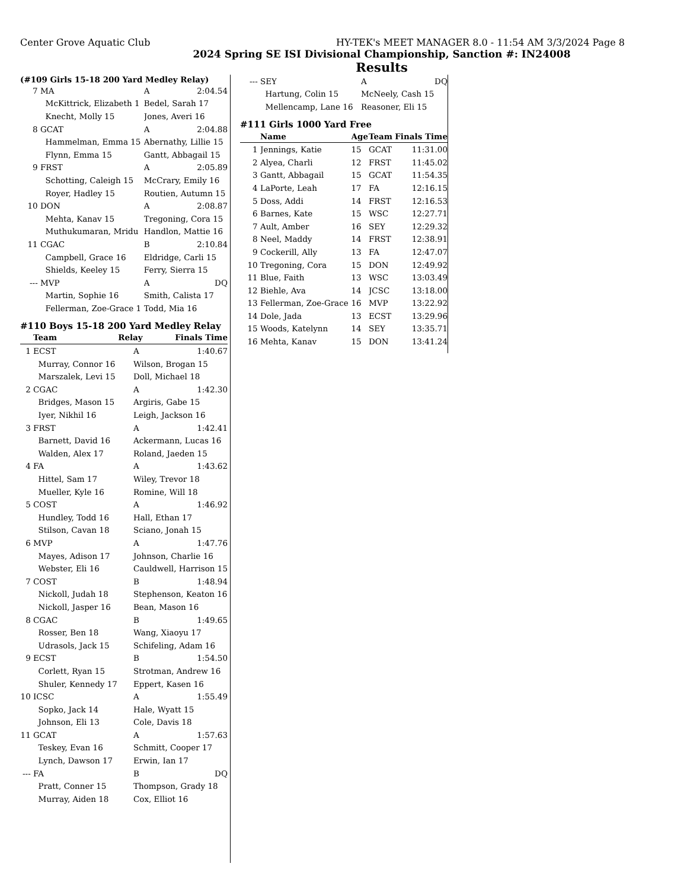Center Grove Aquatic Club HY-TEK's MEET MANAGER 8.0 - 11:54 AM 3/3/2024 Page 8
2024 Spring SE ISI Divisional Championship, Sanction #: IN24008
Results
(#109 Girls 15-18 200 Yard Medley Relay)
| 7 | MA | A | 2:04.54 |
| | McKittrick, Elizabeth 1 | Bedel, Sarah 17 | |
| | Knecht, Molly 15 | Jones, Averi 16 | |
| 8 | GCAT | A | 2:04.88 |
| | Hammelman, Emma 15 | Abernathy, Lillie 15 | |
| | Flynn, Emma 15 | Gantt, Abbagail 15 | |
| 9 | FRST | A | 2:05.89 |
| | Schotting, Caleigh 15 | McCrary, Emily 16 | |
| | Royer, Hadley 15 | Routien, Autumn 15 | |
| 10 | DON | A | 2:08.87 |
| | Mehta, Kanav 15 | Tregoning, Cora 15 | |
| | Muthukumaran, Mridu | Handlon, Mattie 16 | |
| 11 | CGAC | B | 2:10.84 |
| | Campbell, Grace 16 | Eldridge, Carli 15 | |
| | Shields, Keeley 15 | Ferry, Sierra 15 | |
| --- | MVP | A | DQ |
| | Martin, Sophie 16 | Smith, Calista 17 | |
| | Fellerman, Zoe-Grace 1 | Todd, Mia 16 | |
#110 Boys 15-18 200 Yard Medley Relay
| | Team | Relay | Finals Time |
| --- | --- | --- | --- |
| 1 | ECST | A | 1:40.67 |
| | Murray, Connor 16 | Wilson, Brogan 15 | |
| | Marszalek, Levi 15 | Doll, Michael 18 | |
| 2 | CGAC | A | 1:42.30 |
| | Bridges, Mason 15 | Argiris, Gabe 15 | |
| | Iyer, Nikhil 16 | Leigh, Jackson 16 | |
| 3 | FRST | A | 1:42.41 |
| | Barnett, David 16 | Ackermann, Lucas 16 | |
| | Walden, Alex 17 | Roland, Jaeden 15 | |
| 4 | FA | A | 1:43.62 |
| | Hittel, Sam 17 | Wiley, Trevor 18 | |
| | Mueller, Kyle 16 | Romine, Will 18 | |
| 5 | COST | A | 1:46.92 |
| | Hundley, Todd 16 | Hall, Ethan 17 | |
| | Stilson, Cavan 18 | Sciano, Jonah 15 | |
| 6 | MVP | A | 1:47.76 |
| | Mayes, Adison 17 | Johnson, Charlie 16 | |
| | Webster, Eli 16 | Cauldwell, Harrison 15 | |
| 7 | COST | B | 1:48.94 |
| | Nickoll, Judah 18 | Stephenson, Keaton 16 | |
| | Nickoll, Jasper 16 | Bean, Mason 16 | |
| 8 | CGAC | B | 1:49.65 |
| | Rosser, Ben 18 | Wang, Xiaoyu 17 | |
| | Udrasols, Jack 15 | Schifeling, Adam 16 | |
| 9 | ECST | B | 1:54.50 |
| | Corlett, Ryan 15 | Strotman, Andrew 16 | |
| | Shuler, Kennedy 17 | Eppert, Kasen 16 | |
| 10 | ICSC | A | 1:55.49 |
| | Sopko, Jack 14 | Hale, Wyatt 15 | |
| | Johnson, Eli 13 | Cole, Davis 18 | |
| 11 | GCAT | A | 1:57.63 |
| | Teskey, Evan 16 | Schmitt, Cooper 17 | |
| | Lynch, Dawson 17 | Erwin, Ian 17 | |
| --- | FA | B | DQ |
| | Pratt, Conner 15 | Thompson, Grady 18 | |
| | Murray, Aiden 18 | Cox, Elliot 16 | |
| --- | SEY | A | DQ |
| | Hartung, Colin 15 | McNeely, Cash 15 | |
| | Mellencamp, Lane 16 | Reasoner, Eli 15 | |
#111 Girls 1000 Yard Free
| | Name | Age | Team | Finals Time |
| --- | --- | --- | --- | --- |
| 1 | Jennings, Katie | 15 | GCAT | 11:31.00 |
| 2 | Alyea, Charli | 12 | FRST | 11:45.02 |
| 3 | Gantt, Abbagail | 15 | GCAT | 11:54.35 |
| 4 | LaPorte, Leah | 17 | FA | 12:16.15 |
| 5 | Doss, Addi | 14 | FRST | 12:16.53 |
| 6 | Barnes, Kate | 15 | WSC | 12:27.71 |
| 7 | Ault, Amber | 16 | SEY | 12:29.32 |
| 8 | Neel, Maddy | 14 | FRST | 12:38.91 |
| 9 | Cockerill, Ally | 13 | FA | 12:47.07 |
| 10 | Tregoning, Cora | 15 | DON | 12:49.92 |
| 11 | Blue, Faith | 13 | WSC | 13:03.49 |
| 12 | Biehle, Ava | 14 | JCSC | 13:18.00 |
| 13 | Fellerman, Zoe-Grace | 16 | MVP | 13:22.92 |
| 14 | Dole, Jada | 13 | ECST | 13:29.96 |
| 15 | Woods, Katelynn | 14 | SEY | 13:35.71 |
| 16 | Mehta, Kanav | 15 | DON | 13:41.24 |